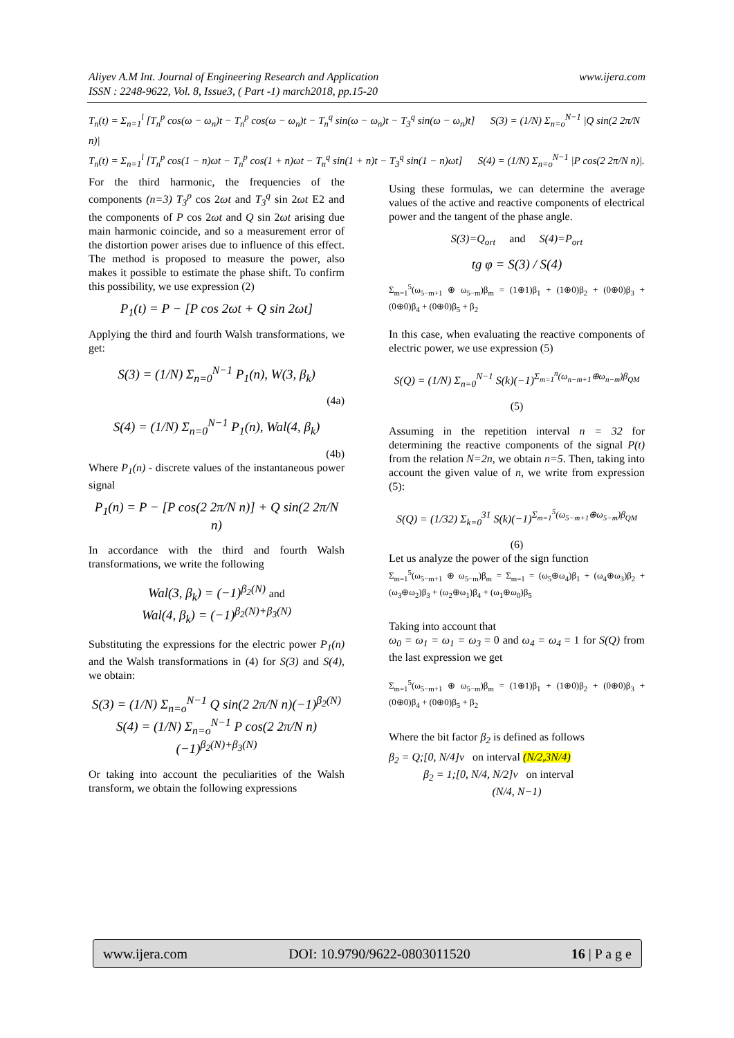Aliyev A.M Int. Journal of Engineering Research and Application
ISSN : 2248-9622, Vol. 8, Issue3, ( Part -1) march2018, pp.15-20
www.ijera.com
T<sub>n</sub>(t) = Σ<sub>n=1</sub><sup>l</sup> [T<sub>n</sub><sup>p</sup> cos(ω − ω<sub>n</sub>)t − T<sub>n</sub><sup>p</sup> cos(ω − ω<sub>n</sub>)t − T<sub>n</sub><sup>q</sup> sin(ω − ω<sub>n</sub>)t − T<sub>3</sub><sup>q</sup> sin(ω − ω<sub>n</sub>)t] S(3) = (1/N) Σ<sub>n=o</sub><sup>N−1</sup> |Q sin(2 2π/N n)|
T<sub>n</sub>(t) = Σ<sub>n=1</sub><sup>l</sup> [T<sub>n</sub><sup>p</sup> cos(1 − n)ωt − T<sub>n</sub><sup>p</sup> cos(1 + n)ωt − T<sub>n</sub><sup>q</sup> sin(1 + n)t − T<sub>3</sub><sup>q</sup> sin(1 − n)ωt] S(4) = (1/N) Σ<sub>n=o</sub><sup>N−1</sup> |P cos(2 2π/N n)|.
For the third harmonic, the frequencies of the components (n=3) T<sub>3</sub><sup>p</sup> cos 2ωt and T<sub>3</sub><sup>q</sup> sin 2ωt E2 and the components of P cos 2ωt and Q sin 2ωt arising due main harmonic coincide, and so a measurement error of the distortion power arises due to influence of this effect. The method is proposed to measure the power, also makes it possible to estimate the phase shift. To confirm this possibility, we use expression (2)
P<sub>1</sub>(t) = P − [P cos 2ωt + Q sin 2ωt]
Applying the third and fourth Walsh transformations, we get:
S(3) = (1/N) Σ<sub>n=0</sub><sup>N−1</sup> P<sub>1</sub>(n), W(3, β<sub>k</sub>)
(4a)
S(4) = (1/N) Σ<sub>n=0</sub><sup>N−1</sup> P<sub>1</sub>(n), Wal(4, β<sub>k</sub>)
(4b)
Where P<sub>1</sub>(n) - discrete values of the instantaneous power signal
P<sub>1</sub>(n) = P − [P cos(2 2π/N n)] + Q sin(2 2π/N n)
In accordance with the third and fourth Walsh transformations, we write the following
Wal(3, β<sub>k</sub>) = (−1)<sup>β<sub>2</sub>(N)</sup> and
Wal(4, β<sub>k</sub>) = (−1)<sup>β<sub>2</sub>(N)+β<sub>3</sub>(N)</sup>
Substituting the expressions for the electric power P<sub>1</sub>(n) and the Walsh transformations in (4) for S(3) and S(4), we obtain:
S(3) = (1/N) Σ<sub>n=o</sub><sup>N−1</sup> Q sin(2 2π/N n)(−1)<sup>β<sub>2</sub>(N)</sup>
S(4) = (1/N) Σ<sub>n=o</sub><sup>N−1</sup> P cos(2 2π/N n)(−1)<sup>β<sub>2</sub>(N)+β<sub>3</sub>(N)</sup>
Or taking into account the peculiarities of the Walsh transform, we obtain the following expressions
Using these formulas, we can determine the average values of the active and reactive components of electrical power and the tangent of the phase angle.
S(3)=Q<sub>ort</sub> and S(4)=P<sub>ort</sub>
tg φ = S(3) / S(4)
Σ<sub>m=1</sub><sup>5</sup>(ω<sub>5−m+1</sub> ⊕ ω<sub>5−m</sub>)β<sub>m</sub> = (1⊕1)β<sub>1</sub> + (1⊕0)β<sub>2</sub> + (0⊕0)β<sub>3</sub> + (0⊕0)β<sub>4</sub> + (0⊕0)β<sub>5</sub> + β<sub>2</sub>
In this case, when evaluating the reactive components of electric power, we use expression (5)
S(Q) = (1/N) Σ<sub>n=0</sub><sup>N−1</sup> S(k)(−1)<sup>Σ<sub>m=1</sub><sup>n</sup>(ω<sub>n−m+1</sub>⊕ω<sub>n−m</sub>)β<sub>QM</sub></sup>
(5)
Assuming in the repetition interval n = 32 for determining the reactive components of the signal P(t) from the relation N=2n, we obtain n=5. Then, taking into account the given value of n, we write from expression (5):
S(Q) = (1/32) Σ<sub>k=0</sub><sup>31</sup> S(k)(−1)<sup>Σ<sub>m=1</sub><sup>5</sup>(ω<sub>5−m+1</sub>⊕ω<sub>5−m</sub>)β<sub>QM</sub></sup>
(6)
Let us analyze the power of the sign function
Σ<sub>m=1</sub><sup>5</sup>(ω<sub>5−m+1</sub> ⊕ ω<sub>5−m</sub>)β<sub>m</sub> = Σ<sub>m=1</sub> = (ω<sub>5</sub>⊕ω<sub>4</sub>)β<sub>1</sub> + (ω<sub>4</sub>⊕ω<sub>3</sub>)β<sub>2</sub> + (ω<sub>3</sub>⊕ω<sub>2</sub>)β<sub>3</sub> + (ω<sub>2</sub>⊕ω<sub>1</sub>)β<sub>4</sub> + (ω<sub>1</sub>⊕ω<sub>0</sub>)β<sub>5</sub>
Taking into account that
ω<sub>0</sub> = ω<sub>1</sub> = ω<sub>1</sub> = ω<sub>3</sub> = 0 and ω<sub>4</sub> = ω<sub>4</sub> = 1 for S(Q) from the last expression we get
Σ<sub>m=1</sub><sup>5</sup>(ω<sub>5−m+1</sub> ⊕ ω<sub>5−m</sub>)β<sub>m</sub> = (1⊕1)β<sub>1</sub> + (1⊕0)β<sub>2</sub> + (0⊕0)β<sub>3</sub> + (0⊕0)β<sub>4</sub> + (0⊕0)β<sub>5</sub> + β<sub>2</sub>
Where the bit factor β<sub>2</sub> is defined as follows
β<sub>2</sub> = Q;[0, N/4]v on interval (N/2,3N/4)
β<sub>2</sub> = 1;[0, N/4, N/2]v on interval
(N/4, N−1)
www.ijera.com DOI: 10.9790/9622-0803011520 16 | P a g e